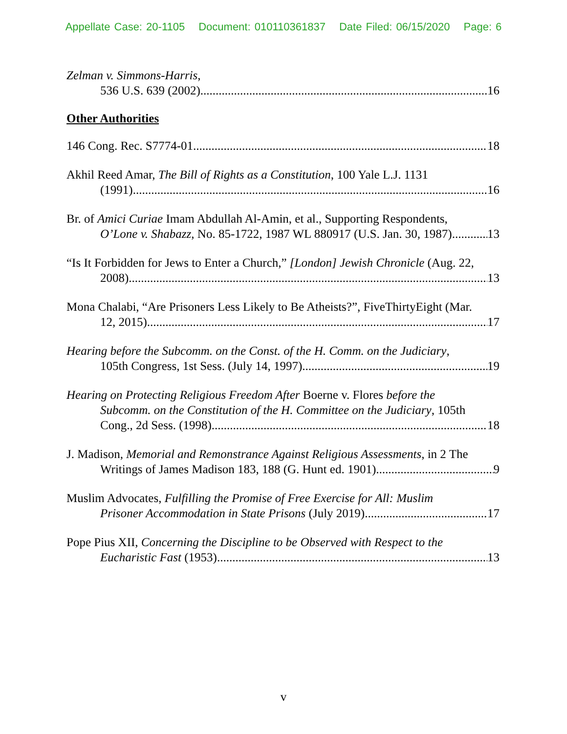Appellate Case: 20-1105 Document: 010110361837 Date Filed: 06/15/2020 Page: 6
Zelman v. Simmons-Harris,
536 U.S. 639 (2002) 16
Other Authorities
146 Cong. Rec. S7774-01 18
Akhil Reed Amar, The Bill of Rights as a Constitution, 100 Yale L.J. 1131
(1991) 16
Br. of Amici Curiae Imam Abdullah Al-Amin, et al., Supporting Respondents,
O’Lone v. Shabazz, No. 85-1722, 1987 WL 880917 (U.S. Jan. 30, 1987) 13
“Is It Forbidden for Jews to Enter a Church,” [London] Jewish Chronicle (Aug. 22,
2008) 13
Mona Chalabi, “Are Prisoners Less Likely to Be Atheists?”, FiveThirtyEight (Mar.
12, 2015) 17
Hearing before the Subcomm. on the Const. of the H. Comm. on the Judiciary,
105th Congress, 1st Sess. (July 14, 1997) 19
Hearing on Protecting Religious Freedom After Boerne v. Flores before the
Subcomm. on the Constitution of the H. Committee on the Judiciary, 105th
Cong., 2d Sess. (1998) 18
J. Madison, Memorial and Remonstrance Against Religious Assessments, in 2 The
Writings of James Madison 183, 188 (G. Hunt ed. 1901) 9
Muslim Advocates, Fulfilling the Promise of Free Exercise for All: Muslim
Prisoner Accommodation in State Prisons (July 2019) 17
Pope Pius XII, Concerning the Discipline to be Observed with Respect to the
Eucharistic Fast (1953) 13
v